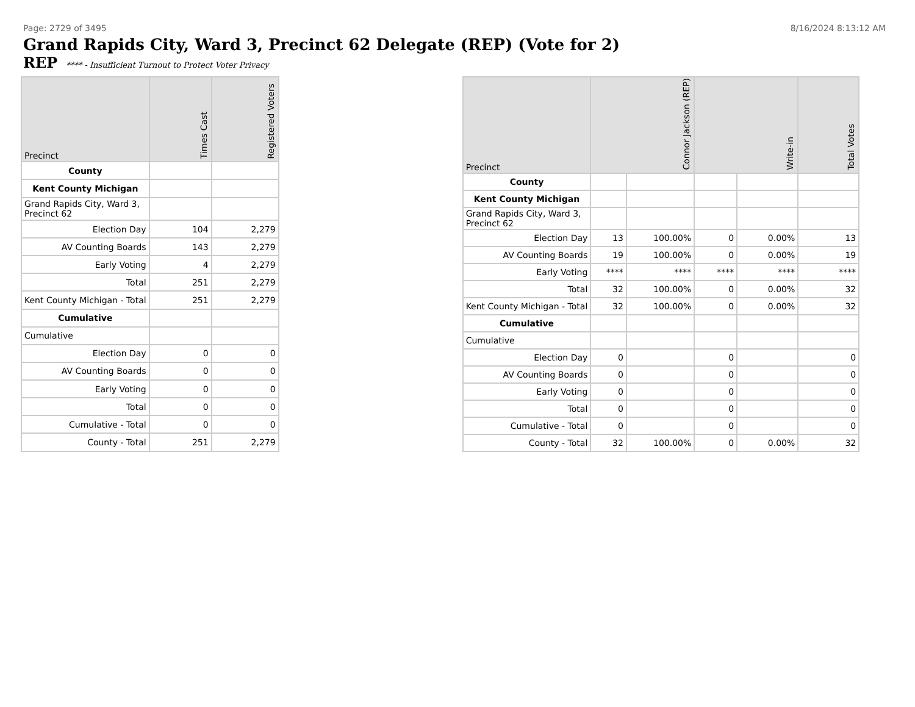Page: 2729 of 3495 8/16/2024 8:13:12 AM
Grand Rapids City, Ward 3, Precinct 62 Delegate (REP) (Vote for 2)
REP **** - Insufficient Turnout to Protect Voter Privacy
| Precinct | Times Cast | Registered Voters |
| --- | --- | --- |
| County | | |
| Kent County Michigan | | |
| Grand Rapids City, Ward 3, Precinct 62 | | |
| Election Day | 104 | 2,279 |
| AV Counting Boards | 143 | 2,279 |
| Early Voting | 4 | 2,279 |
| Total | 251 | 2,279 |
| Kent County Michigan - Total | 251 | 2,279 |
| Cumulative | | |
| Cumulative | | |
| Election Day | 0 | 0 |
| AV Counting Boards | 0 | 0 |
| Early Voting | 0 | 0 |
| Total | 0 | 0 |
| Cumulative - Total | 0 | 0 |
| County - Total | 251 | 2,279 |
| Precinct | Connor Jackson (REP) | | Write-in | | Total Votes |
| --- | --- | --- | --- | --- | --- |
| County | | | | | |
| Kent County Michigan | | | | | |
| Grand Rapids City, Ward 3, Precinct 62 | | | | | |
| Election Day | 13 | 100.00% | 0 | 0.00% | 13 |
| AV Counting Boards | 19 | 100.00% | 0 | 0.00% | 19 |
| Early Voting | **** | **** | **** | **** | **** |
| Total | 32 | 100.00% | 0 | 0.00% | 32 |
| Kent County Michigan - Total | 32 | 100.00% | 0 | 0.00% | 32 |
| Cumulative | | | | | |
| Cumulative | | | | | |
| Election Day | 0 | | 0 | | 0 |
| AV Counting Boards | 0 | | 0 | | 0 |
| Early Voting | 0 | | 0 | | 0 |
| Total | 0 | | 0 | | 0 |
| Cumulative - Total | 0 | | 0 | | 0 |
| County - Total | 32 | 100.00% | 0 | 0.00% | 32 |